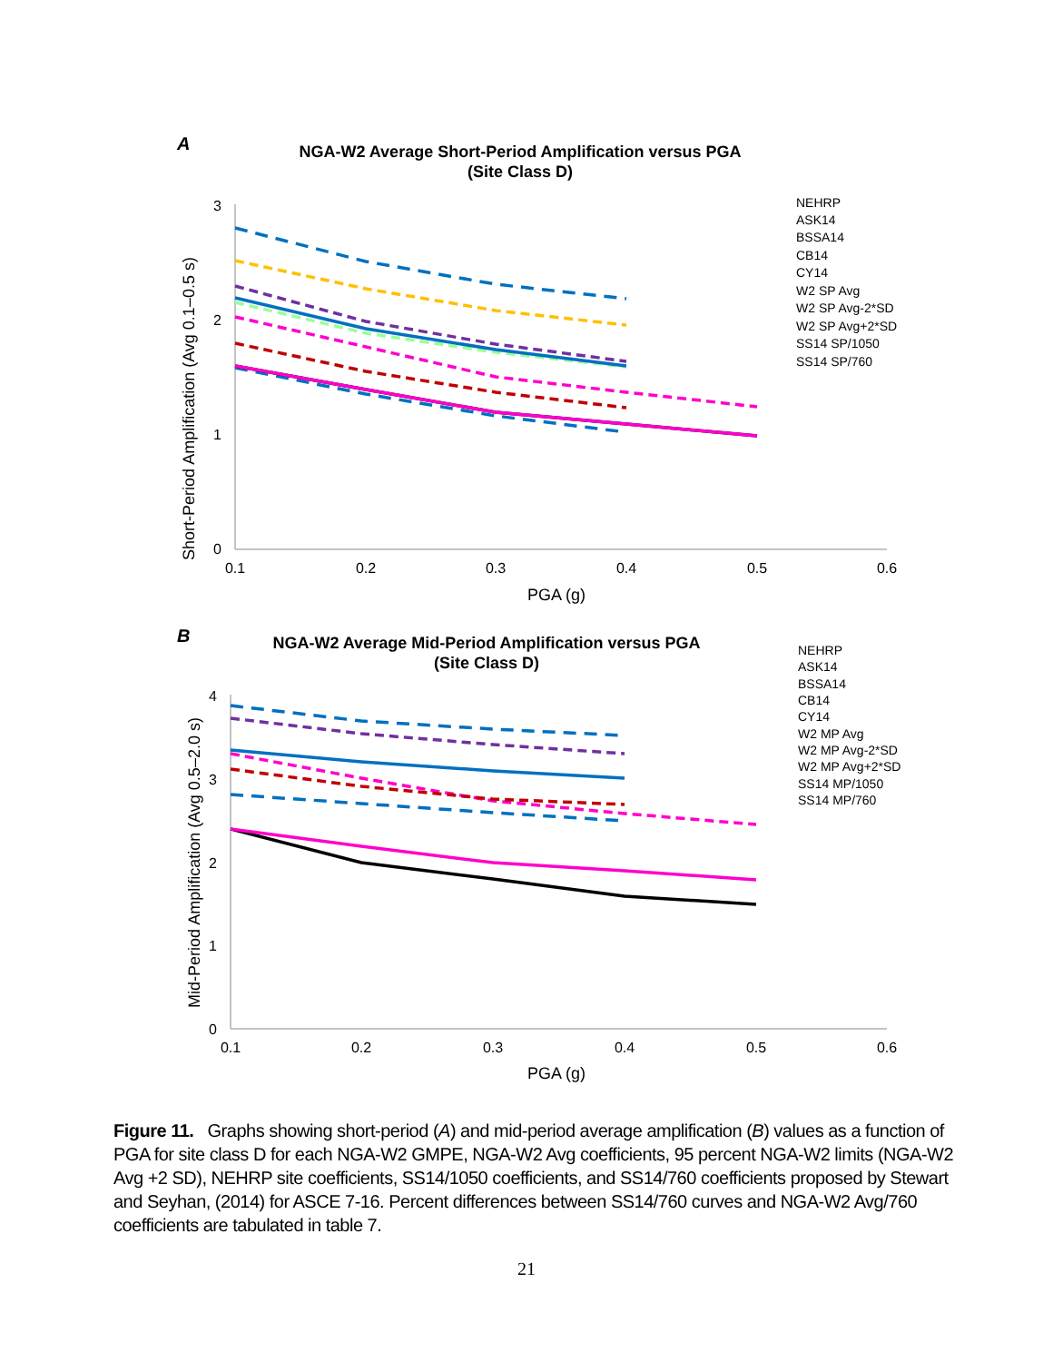A
NGA-W2 Average Short-Period Amplification versus PGA
(Site Class D)
3
2
1
0
0.1
0.2
0.3
0.4
0.5
0.6
PGA (g)
Short-Period Amplification (Avg 0.1–0.5 s)
NEHRP
ASK14
BSSA14
CB14
CY14
W2 SP Avg
W2 SP Avg-2*SD
W2 SP Avg+2*SD
SS14 SP/1050
SS14 SP/760
B
NGA-W2 Average Mid-Period Amplification versus PGA
(Site Class D)
4
3
2
1
0
0.1
0.2
0.3
0.4
0.5
0.6
PGA (g)
Mid-Period Amplification (Avg 0.5–2.0 s)
NEHRP
ASK14
BSSA14
CB14
CY14
W2 MP Avg
W2 MP Avg-2*SD
W2 MP Avg+2*SD
SS14 MP/1050
SS14 MP/760
Figure 11. Graphs showing short-period (A) and mid-period average amplification (B) values as a function of PGA for site class D for each NGA-W2 GMPE, NGA-W2 Avg coefficients, 95 percent NGA-W2 limits (NGA-W2 Avg +2 SD), NEHRP site coefficients, SS14/1050 coefficients, and SS14/760 coefficients proposed by Stewart and Seyhan, (2014) for ASCE 7-16. Percent differences between SS14/760 curves and NGA-W2 Avg/760 coefficients are tabulated in table 7.
21